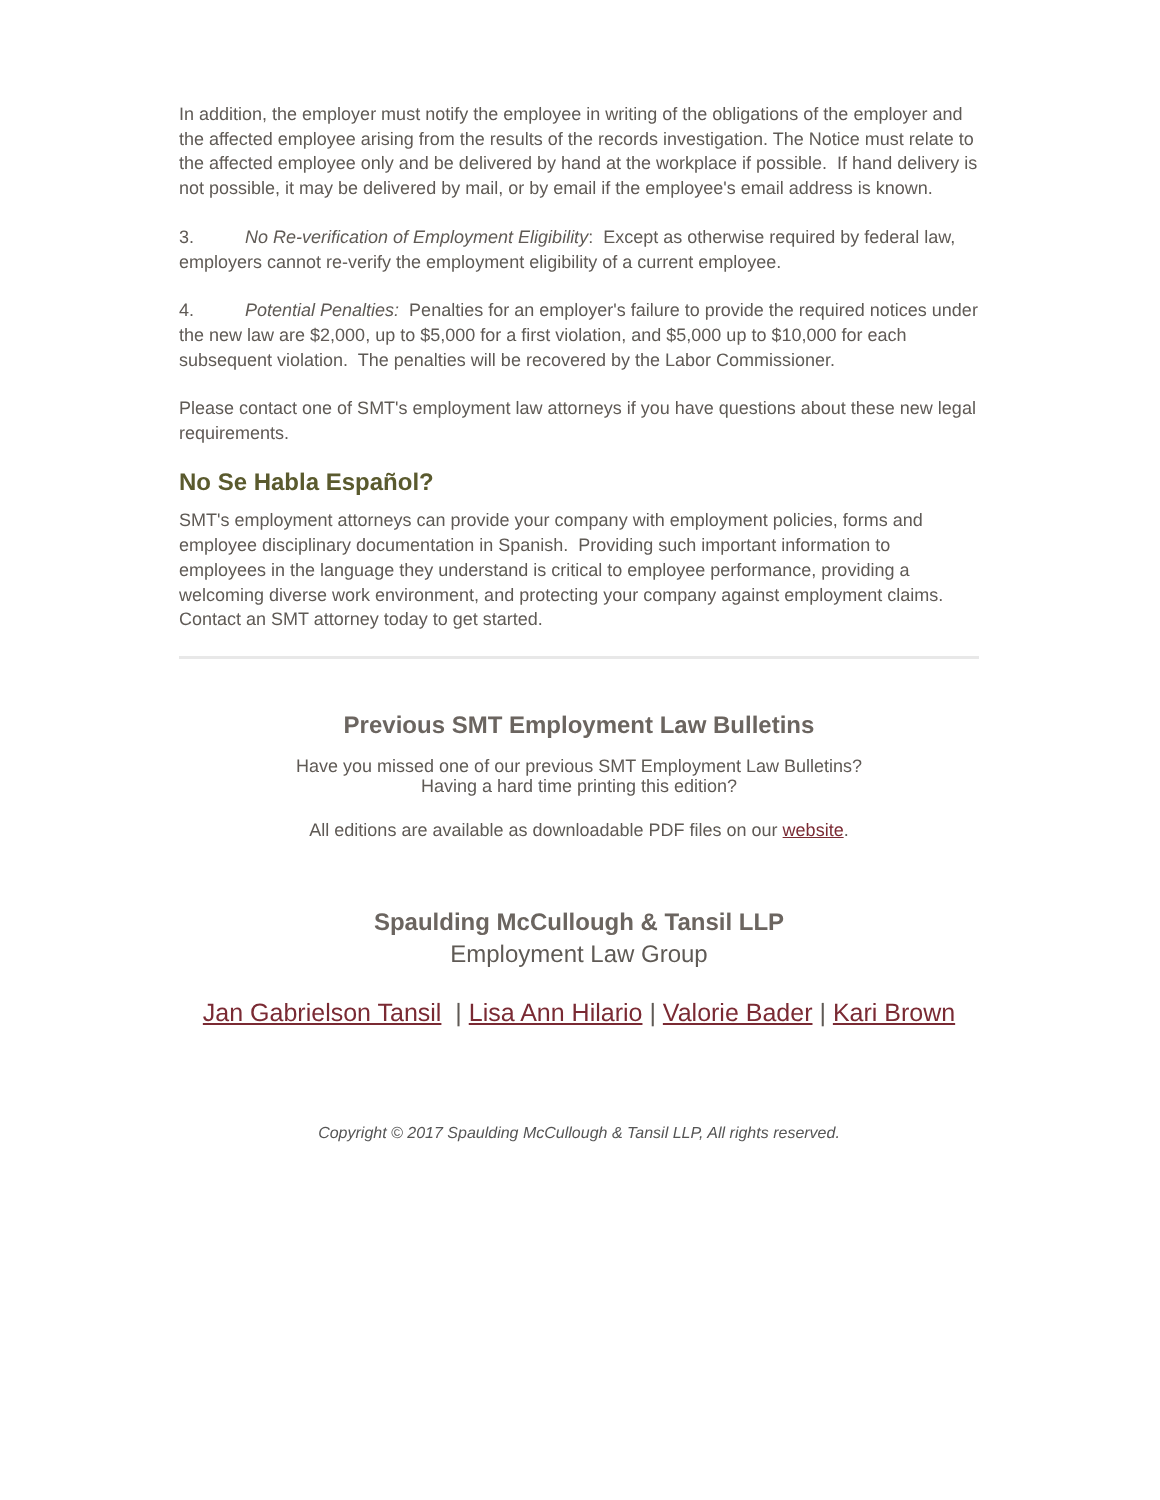In addition, the employer must notify the employee in writing of the obligations of the employer and the affected employee arising from the results of the records investigation. The Notice must relate to the affected employee only and be delivered by hand at the workplace if possible. If hand delivery is not possible, it may be delivered by mail, or by email if the employee's email address is known.
3. No Re-verification of Employment Eligibility: Except as otherwise required by federal law, employers cannot re-verify the employment eligibility of a current employee.
4. Potential Penalties: Penalties for an employer's failure to provide the required notices under the new law are $2,000, up to $5,000 for a first violation, and $5,000 up to $10,000 for each subsequent violation. The penalties will be recovered by the Labor Commissioner.
Please contact one of SMT's employment law attorneys if you have questions about these new legal requirements.
No Se Habla Español?
SMT's employment attorneys can provide your company with employment policies, forms and employee disciplinary documentation in Spanish. Providing such important information to employees in the language they understand is critical to employee performance, providing a welcoming diverse work environment, and protecting your company against employment claims. Contact an SMT attorney today to get started.
Previous SMT Employment Law Bulletins
Have you missed one of our previous SMT Employment Law Bulletins?
Having a hard time printing this edition?
All editions are available as downloadable PDF files on our website.
Spaulding McCullough & Tansil LLP
Employment Law Group
Jan Gabrielson Tansil | Lisa Ann Hilario | Valorie Bader | Kari Brown
Copyright © 2017 Spaulding McCullough & Tansil LLP, All rights reserved.